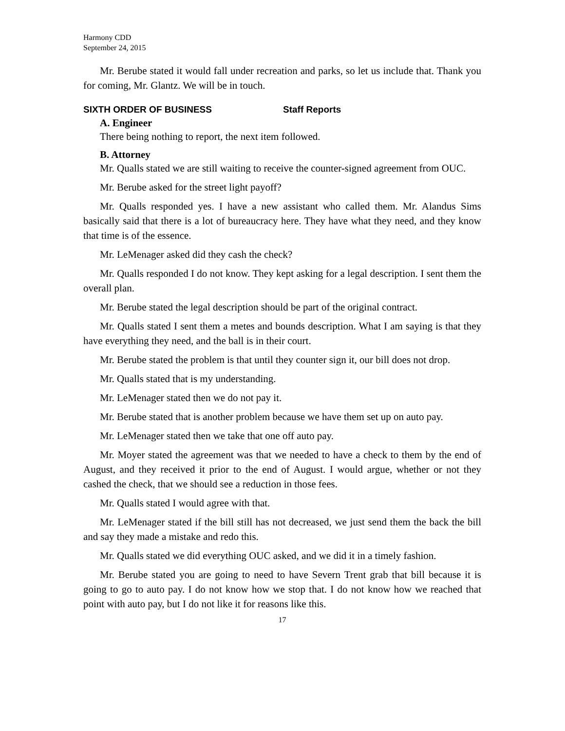Harmony CDD
September 24, 2015
Mr. Berube stated it would fall under recreation and parks, so let us include that. Thank you for coming, Mr. Glantz. We will be in touch.
SIXTH ORDER OF BUSINESS Staff Reports
A. Engineer
There being nothing to report, the next item followed.
B. Attorney
Mr. Qualls stated we are still waiting to receive the counter-signed agreement from OUC.
Mr. Berube asked for the street light payoff?
Mr. Qualls responded yes. I have a new assistant who called them. Mr. Alandus Sims basically said that there is a lot of bureaucracy here. They have what they need, and they know that time is of the essence.
Mr. LeMenager asked did they cash the check?
Mr. Qualls responded I do not know. They kept asking for a legal description. I sent them the overall plan.
Mr. Berube stated the legal description should be part of the original contract.
Mr. Qualls stated I sent them a metes and bounds description. What I am saying is that they have everything they need, and the ball is in their court.
Mr. Berube stated the problem is that until they counter sign it, our bill does not drop.
Mr. Qualls stated that is my understanding.
Mr. LeMenager stated then we do not pay it.
Mr. Berube stated that is another problem because we have them set up on auto pay.
Mr. LeMenager stated then we take that one off auto pay.
Mr. Moyer stated the agreement was that we needed to have a check to them by the end of August, and they received it prior to the end of August. I would argue, whether or not they cashed the check, that we should see a reduction in those fees.
Mr. Qualls stated I would agree with that.
Mr. LeMenager stated if the bill still has not decreased, we just send them the back the bill and say they made a mistake and redo this.
Mr. Qualls stated we did everything OUC asked, and we did it in a timely fashion.
Mr. Berube stated you are going to need to have Severn Trent grab that bill because it is going to go to auto pay. I do not know how we stop that. I do not know how we reached that point with auto pay, but I do not like it for reasons like this.
17